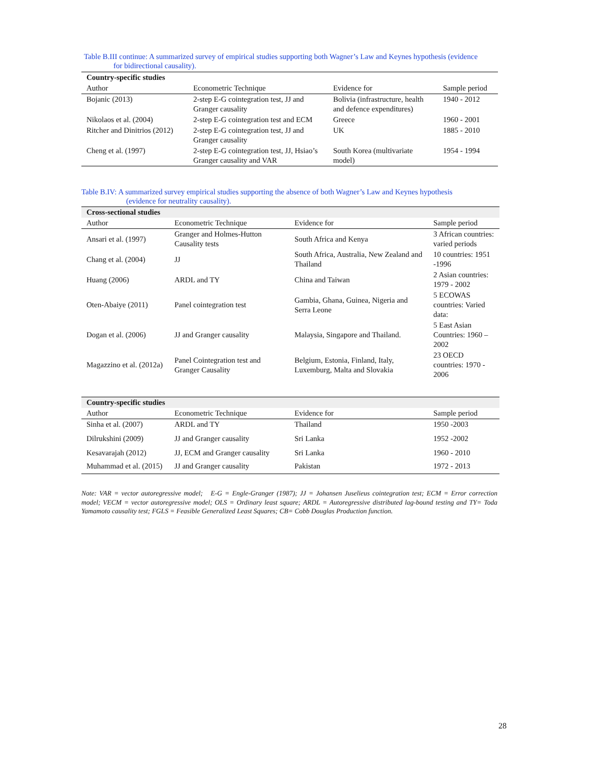Table B.III continue: A summarized survey of empirical studies supporting both Wagner’s Law and Keynes hypothesis (evidence
for bidirectional causality).
| Country-specific studies | | | |
| --- | --- | --- | --- |
| Author | Econometric Technique | Evidence for | Sample period |
| Bojanic (2013) | 2-step E-G cointegration test, JJ and Granger causality | Bolivia (infrastructure, health and defence expenditures) | 1940 - 2012 |
| Nikolaos et al. (2004) | 2-step E-G cointegration test and ECM | Greece | 1960 - 2001 |
| Ritcher and Dinitrios (2012) | 2-step E-G cointegration test, JJ and Granger causality | UK | 1885 - 2010 |
| Cheng et al. (1997) | 2-step E-G cointegration test, JJ, Hsiao’s Granger causality and VAR | South Korea (multivariate model) | 1954 - 1994 |
Table B.IV: A summarized survey empirical studies supporting the absence of both Wagner’s Law and Keynes hypothesis
(evidence for neutrality causality).
| Cross-sectional studies | | | |
| --- | --- | --- | --- |
| Author | Econometric Technique | Evidence for | Sample period |
| Ansari et al. (1997) | Granger and Holmes-Hutton Causality tests | South Africa and Kenya | 3 African countries: varied periods |
| Chang et al. (2004) | JJ | South Africa, Australia, New Zealand and Thailand | 10 countries: 1951 -1996 |
| Huang (2006) | ARDL and TY | China and Taiwan | 2 Asian countries: 1979 - 2002 |
| Oten-Abaiye (2011) | Panel cointegration test | Gambia, Ghana, Guinea, Nigeria and Serra Leone | 5 ECOWAS countries: Varied data: |
| Dogan et al. (2006) | JJ and Granger causality | Malaysia, Singapore and Thailand. | 5 East Asian Countries: 1960 – 2002 |
| Magazzino et al. (2012a) | Panel Cointegration test and Granger Causality | Belgium, Estonia, Finland, Italy, Luxemburg, Malta and Slovakia | 23 OECD countries: 1970 - 2006 |
| Country-specific studies | | | |
| --- | --- | --- | --- |
| Author | Econometric Technique | Evidence for | Sample period |
| Sinha et al. (2007) | ARDL and TY | Thailand | 1950 -2003 |
| Dilrukshini (2009) | JJ and Granger causality | Sri Lanka | 1952 -2002 |
| Kesavarajah (2012) | JJ, ECM and Granger causality | Sri Lanka | 1960 - 2010 |
| Muhammad et al. (2015) | JJ and Granger causality | Pakistan | 1972 - 2013 |
Note: VAR = vector autoregressive model; E-G = Engle-Granger (1987); JJ = Johansen Juselieus cointegration test; ECM = Error correction model; VECM = vector autoregressive model; OLS = Ordinary least square; ARDL = Autoregressive distributed lag-bound testing and TY= Toda Yamamoto causality test; FGLS = Feasible Generalized Least Squares; CB= Cobb Douglas Production function.
28